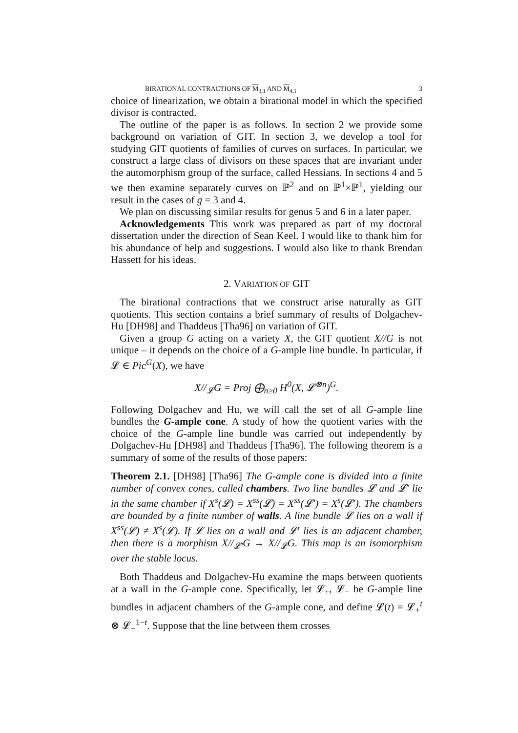BIRATIONAL CONTRACTIONS OF M<sub>3,1</sub> AND M<sub>4,1</sub> 3
choice of linearization, we obtain a birational model in which the specified divisor is contracted.
The outline of the paper is as follows. In section 2 we provide some background on variation of GIT. In section 3, we develop a tool for studying GIT quotients of families of curves on surfaces. In particular, we construct a large class of divisors on these spaces that are invariant under the automorphism group of the surface, called Hessians. In sections 4 and 5 we then examine separately curves on ℙ<sup>2</sup> and on ℙ<sup>1</sup>×ℙ<sup>1</sup>, yielding our result in the cases of g = 3 and 4.
We plan on discussing similar results for genus 5 and 6 in a later paper.
Acknowledgements This work was prepared as part of my doctoral dissertation under the direction of Sean Keel. I would like to thank him for his abundance of help and suggestions. I would also like to thank Brendan Hassett for his ideas.
2. VARIATION OF GIT
The birational contractions that we construct arise naturally as GIT quotients. This section contains a brief summary of results of Dolgachev-Hu [DH98] and Thaddeus [Tha96] on variation of GIT.
Given a group G acting on a variety X, the GIT quotient X//G is not unique – it depends on the choice of a G-ample line bundle. In particular, if 𝓛 ∈ Pic<sup>G</sup>(X), we have
X//<sub>𝓛</sub>G = Proj ⨁<sub>n≥0</sub> H<sup>0</sup>(X, 𝓛<sup>⊗n</sup>)<sup>G</sup>.
Following Dolgachev and Hu, we will call the set of all G-ample line bundles the G-ample cone. A study of how the quotient varies with the choice of the G-ample line bundle was carried out independently by Dolgachev-Hu [DH98] and Thaddeus [Tha96]. The following theorem is a summary of some of the results of those papers:
Theorem 2.1. [DH98] [Tha96] The G-ample cone is divided into a finite number of convex cones, called chambers. Two line bundles 𝓛 and 𝓛′ lie in the same chamber if X<sup>s</sup>(𝓛) = X<sup>ss</sup>(𝓛) = X<sup>ss</sup>(𝓛′) = X<sup>s</sup>(𝓛′). The chambers are bounded by a finite number of walls. A line bundle 𝓛 lies on a wall if X<sup>ss</sup>(𝓛) ≠ X<sup>s</sup>(𝓛). If 𝓛 lies on a wall and 𝓛′ lies is an adjacent chamber, then there is a morphism X//<sub>𝓛′</sub>G → X//<sub>𝓛</sub>G. This map is an isomorphism over the stable locus.
Both Thaddeus and Dolgachev-Hu examine the maps between quotients at a wall in the G-ample cone. Specifically, let 𝓛<sub>+</sub>, 𝓛<sub>−</sub> be G-ample line bundles in adjacent chambers of the G-ample cone, and define 𝓛(t) = 𝓛<sub>+</sub><sup>t</sup> ⊗ 𝓛<sub>−</sub><sup>1−t</sup>. Suppose that the line between them crosses